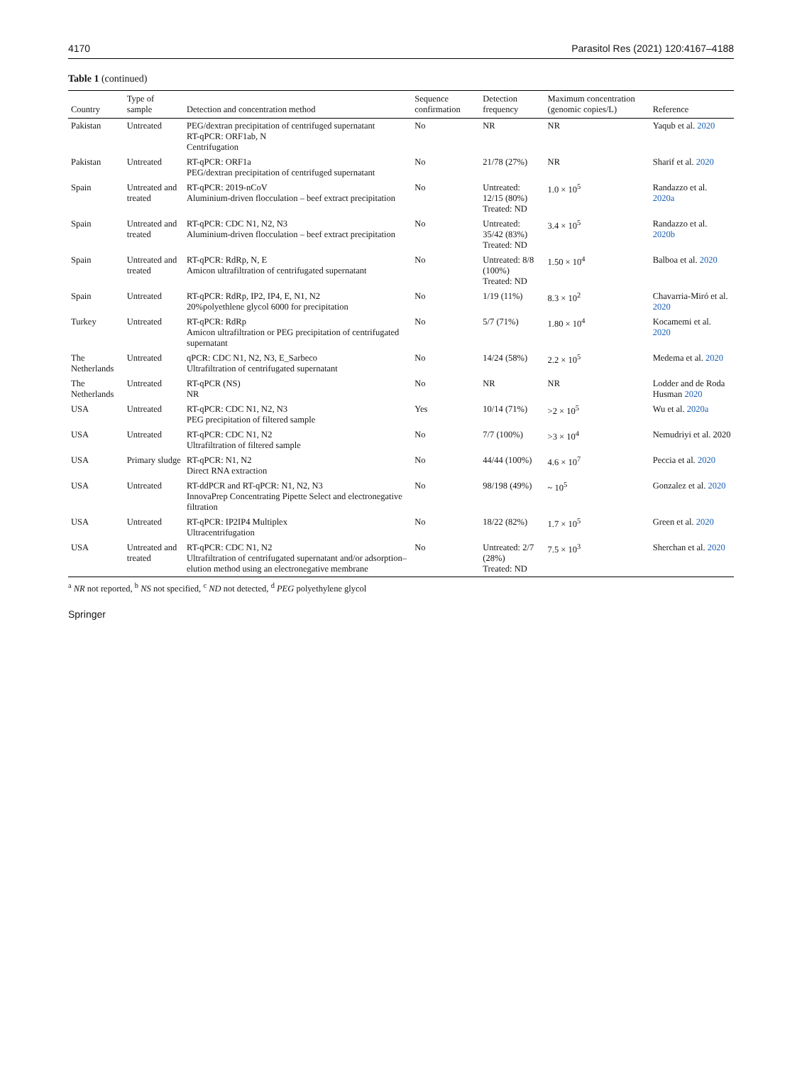4170 Parasitol Res (2021) 120:4167–4188
Table 1 (continued)
| Country | Type of sample | Detection and concentration method | Sequence confirmation | Detection frequency | Maximum concentration (genomic copies/L) | Reference |
| --- | --- | --- | --- | --- | --- | --- |
| Pakistan | Untreated | PEG/dextran precipitation of centrifuged supernatant RT-qPCR: ORF1ab, N Centrifugation | No | NR | NR | Yaqub et al. 2020 |
| Pakistan | Untreated | RT-qPCR: ORF1a PEG/dextran precipitation of centrifuged supernatant | No | 21/78 (27%) | NR | Sharif et al. 2020 |
| Spain | Untreated and treated | RT-qPCR: 2019-nCoV Aluminium-driven flocculation – beef extract precipitation | No | Untreated: 12/15 (80%) Treated: ND | 1.0 × 10<sup>5</sup> | Randazzo et al. 2020a |
| Spain | Untreated and treated | RT-qPCR: CDC N1, N2, N3 Aluminium-driven flocculation – beef extract precipitation | No | Untreated: 35/42 (83%) Treated: ND | 3.4 × 10<sup>5</sup> | Randazzo et al. 2020b |
| Spain | Untreated and treated | RT-qPCR: RdRp, N, E Amicon ultrafiltration of centrifugated supernatant | No | Untreated: 8/8 (100%) Treated: ND | 1.50 × 10<sup>4</sup> | Balboa et al. 2020 |
| Spain | Untreated | RT-qPCR: RdRp, IP2, IP4, E, N1, N2 20%polyethlene glycol 6000 for precipitation | No | 1/19 (11%) | 8.3 × 10<sup>2</sup> | Chavarria-Miró et al. 2020 |
| Turkey | Untreated | RT-qPCR: RdRp Amicon ultrafiltration or PEG precipitation of centrifugated supernatant | No | 5/7 (71%) | 1.80 × 10<sup>4</sup> | Kocamemi et al. 2020 |
| The Netherlands | Untreated | qPCR: CDC N1, N2, N3, E_Sarbeco Ultrafiltration of centrifugated supernatant | No | 14/24 (58%) | 2.2 × 10<sup>5</sup> | Medema et al. 2020 |
| The Netherlands | Untreated | RT-qPCR (NS) NR | No | NR | NR | Lodder and de Roda Husman 2020 |
| USA | Untreated | RT-qPCR: CDC N1, N2, N3 PEG precipitation of filtered sample | Yes | 10/14 (71%) | >2 × 10<sup>5</sup> | Wu et al. 2020a |
| USA | Untreated | RT-qPCR: CDC N1, N2 Ultrafiltration of filtered sample | No | 7/7 (100%) | >3 × 10<sup>4</sup> | Nemudriyi et al. 2020 |
| USA | Primary sludge | RT-qPCR: N1, N2 Direct RNA extraction | No | 44/44 (100%) | 4.6 × 10<sup>7</sup> | Peccia et al. 2020 |
| USA | Untreated | RT-ddPCR and RT-qPCR: N1, N2, N3 InnovaPrep Concentrating Pipette Select and electronegative filtration | No | 98/198 (49%) | ~ 10<sup>5</sup> | Gonzalez et al. 2020 |
| USA | Untreated | RT-qPCR: IP2IP4 Multiplex Ultracentrifugation | No | 18/22 (82%) | 1.7 × 10<sup>5</sup> | Green et al. 2020 |
| USA | Untreated and treated | RT-qPCR: CDC N1, N2 Ultrafiltration of centrifugated supernatant and/or adsorption–elution method using an electronegative membrane | No | Untreated: 2/7 (28%) Treated: ND | 7.5 × 10<sup>3</sup> | Sherchan et al. 2020 |
<sup>a</sup> NR not reported, <sup>b</sup> NS not specified, <sup>c</sup> ND not detected, <sup>d</sup> PEG polyethylene glycol
Springer